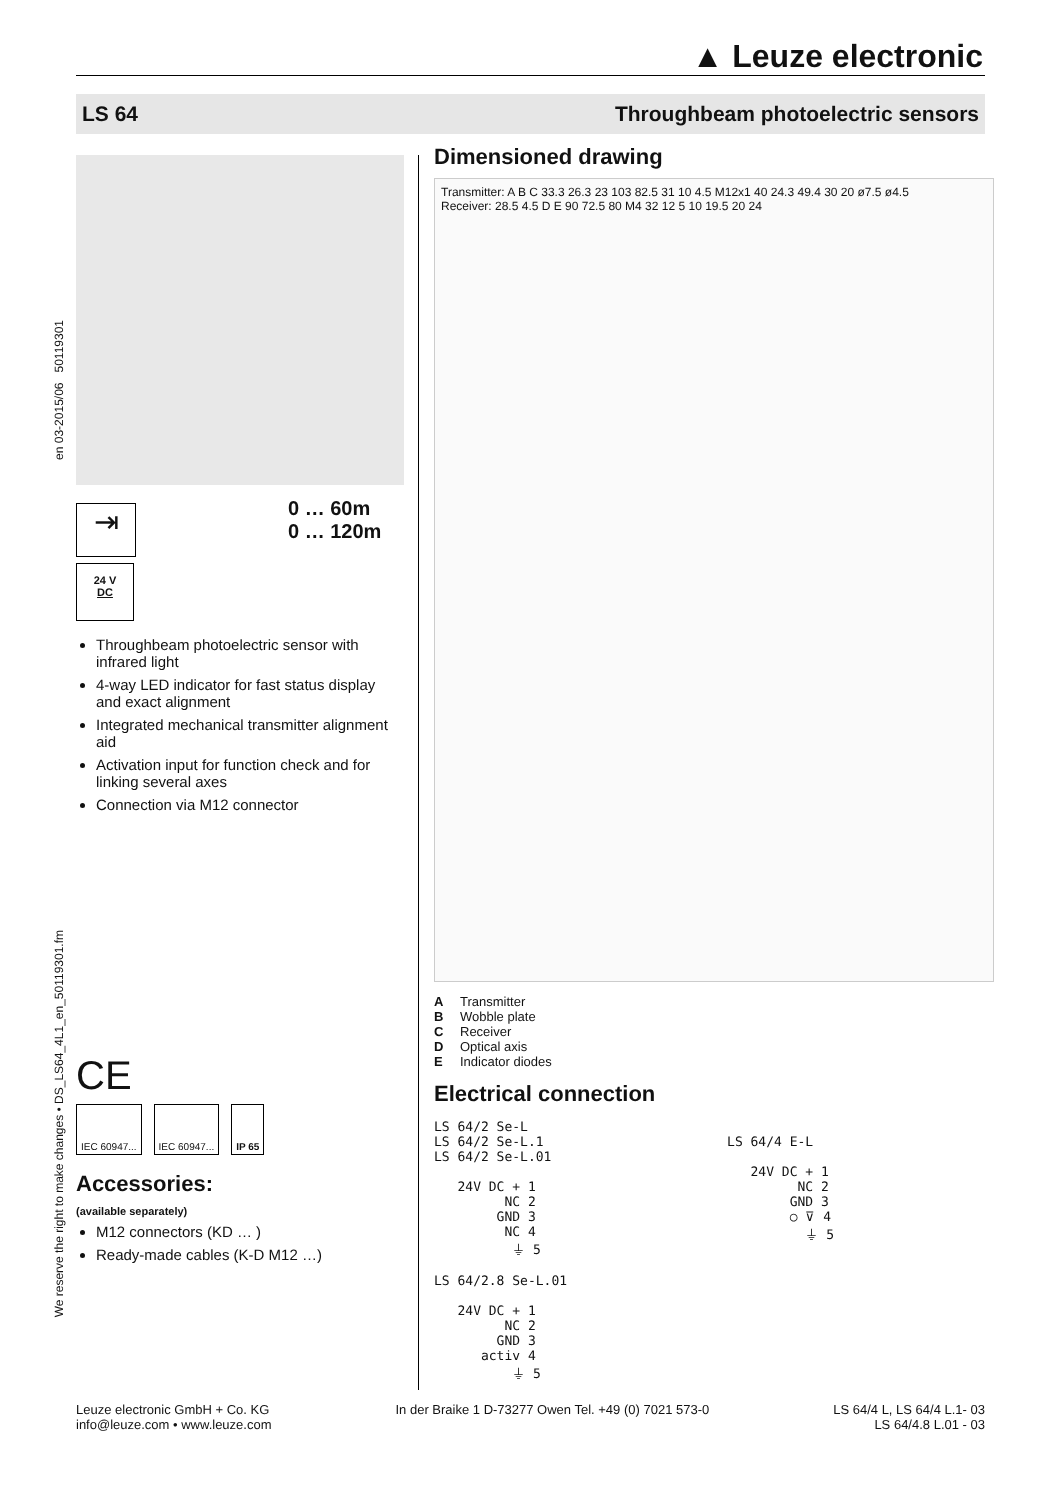▲ Leuze electronic
LS 64 Throughbeam photoelectric sensors
en 03-2015/06 50119301
We reserve the right to make changes • DS_LS64_4L1_en_50119301.fm
⇥
0 … 60m
0 … 120m
24 V
DC
Throughbeam photoelectric sensor with infrared light
4-way LED indicator for fast status display and exact alignment
Integrated mechanical transmitter alignment aid
Activation input for function check and for linking several axes
Connection via M12 connector
CE
IEC 60947... IEC 60947... IP 65
Accessories:
(available separately)
M12 connectors (KD … )
Ready-made cables (K-D M12 …)
Dimensioned drawing
Transmitter: A B C 33.3 26.3 23 103 82.5 31 10 4.5 M12x1 40 24.3 49.4 30 20 ø7.5 ø4.5
Receiver: 28.5 4.5 D E 90 72.5 80 M4 32 12 5 10 19.5 20 24
A Transmitter
B Wobble plate
C Receiver
D Optical axis
E Indicator diodes
Electrical connection
LS 64/2 Se-L
LS 64/2 Se-L.1
LS 64/2 Se-L.01

   24V DC + 1
         NC 2
        GND 3
         NC 4
          ⏚ 5

LS 64/2.8 Se-L.01

   24V DC + 1
         NC 2
        GND 3
      activ 4
          ⏚ 5
LS 64/4 E-L

   24V DC + 1
         NC 2
        GND 3
        ○ ⊽ 4
          ⏚ 5
Leuze electronic GmbH + Co. KG
info@leuze.com • www.leuze.com
In der Braike 1 D-73277 Owen Tel. +49 (0) 7021 573-0
LS 64/4 L, LS 64/4 L.1- 03
LS 64/4.8 L.01 - 03